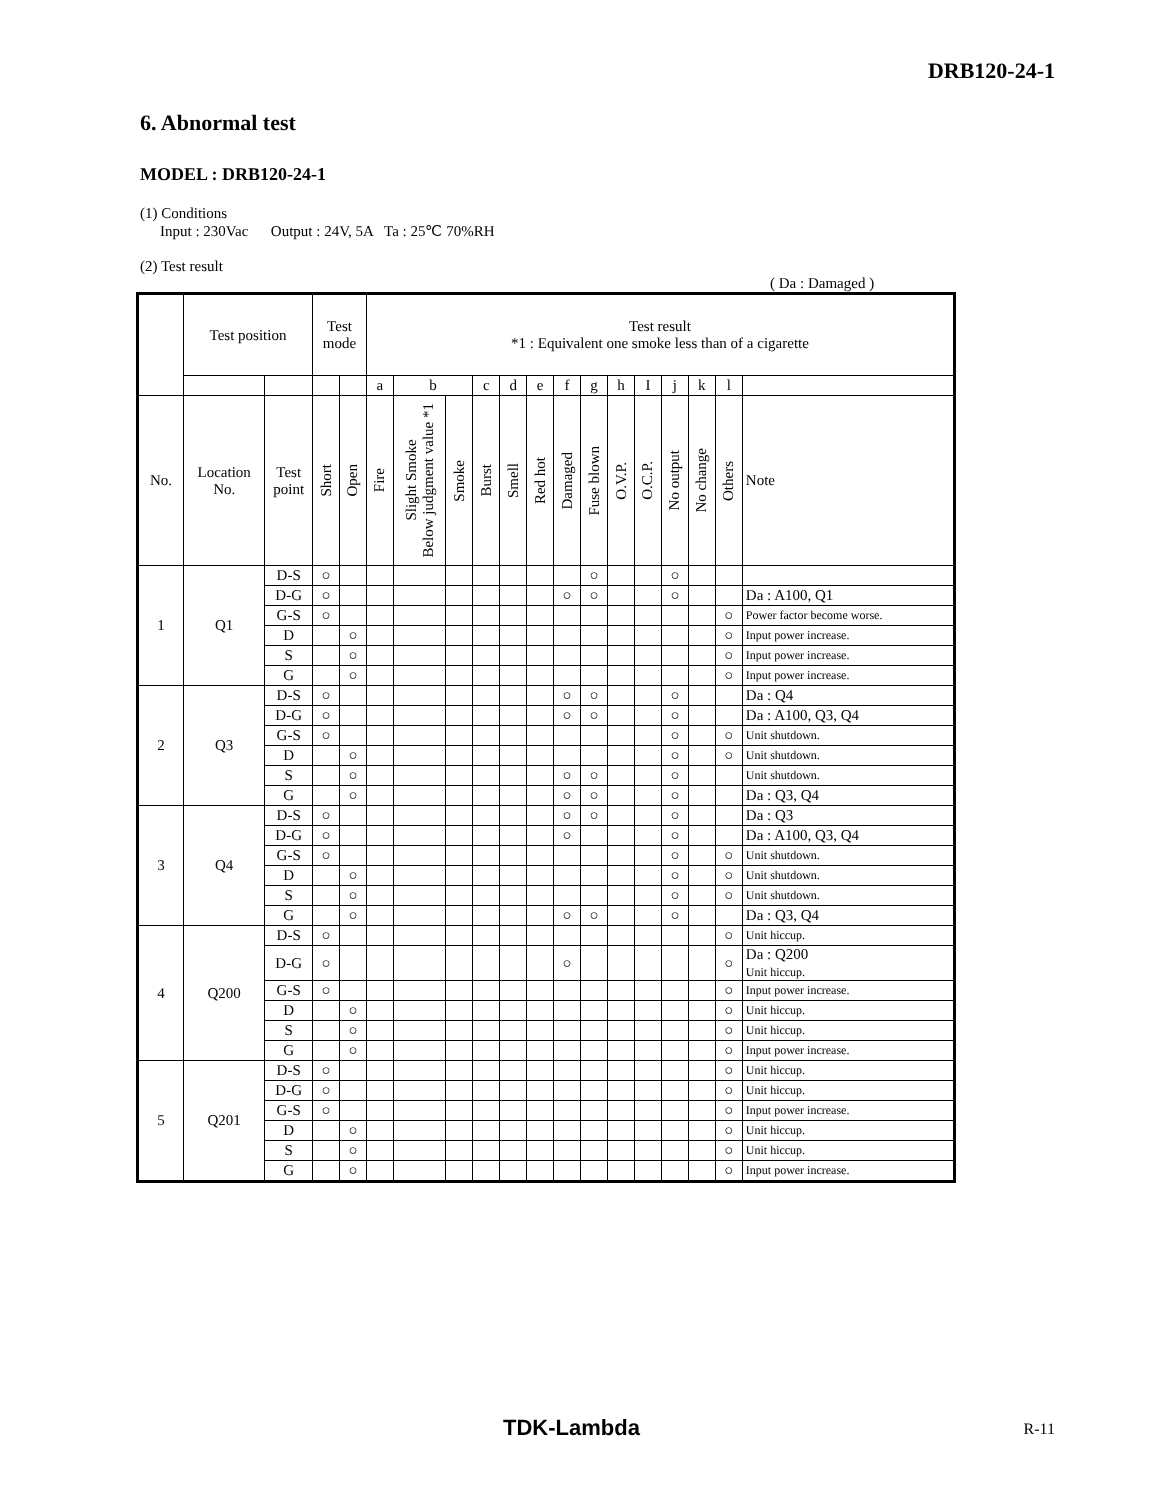DRB120-24-1
6. Abnormal test
MODEL : DRB120-24-1
(1) Conditions
Input : 230Vac Output : 24V, 5A Ta : 25℃ 70%RH
(2) Test result
( Da : Damaged )
| | Test position | | Test mode | | Test result *1 : Equivalent one smoke less than of a cigarette | | | | | | | | | | | | | |
| --- | --- | --- | --- | --- | --- | --- | --- | --- | --- | --- | --- | --- | --- | --- | --- | --- | --- | --- |
| | | | | | a | b | | c | d | e | f | g | h | I | j | k | l | |
| No. | Location No. | Test point | Short | Open | Fire | Slight Smoke Below judgment value *1 | Smoke | Burst | Smell | Red hot | Damaged | Fuse blown | O.V.P. | O.C.P. | No output | No change | Others | Note |
| 1 | Q1 | D-S | ○ | | | | | | | | | ○ | | | ○ | | | |
| | | D-G | ○ | | | | | | | | ○ | ○ | | | ○ | | | Da : A100, Q1 |
| | | G-S | ○ | | | | | | | | | | | | | | ○ | Power factor become worse. |
| | | D | | ○ | | | | | | | | | | | | | ○ | Input power increase. |
| | | S | | ○ | | | | | | | | | | | | | ○ | Input power increase. |
| | | G | | ○ | | | | | | | | | | | | | ○ | Input power increase. |
| 2 | Q3 | D-S | ○ | | | | | | | | ○ | ○ | | | ○ | | | Da : Q4 |
| | | D-G | ○ | | | | | | | | ○ | ○ | | | ○ | | | Da : A100, Q3, Q4 |
| | | G-S | ○ | | | | | | | | | | | | ○ | | ○ | Unit shutdown. |
| | | D | | ○ | | | | | | | | | | | ○ | | ○ | Unit shutdown. |
| | | S | | ○ | | | | | | | ○ | ○ | | | ○ | | | Unit shutdown. |
| | | G | | ○ | | | | | | | ○ | ○ | | | ○ | | | Da : Q3, Q4 |
| 3 | Q4 | D-S | ○ | | | | | | | | ○ | ○ | | | ○ | | | Da : Q3 |
| | | D-G | ○ | | | | | | | | ○ | | | | ○ | | | Da : A100, Q3, Q4 |
| | | G-S | ○ | | | | | | | | | | | | ○ | | ○ | Unit shutdown. |
| | | D | | ○ | | | | | | | | | | | ○ | | ○ | Unit shutdown. |
| | | S | | ○ | | | | | | | | | | | ○ | | ○ | Unit shutdown. |
| | | G | | ○ | | | | | | | ○ | ○ | | | ○ | | | Da : Q3, Q4 |
| 4 | Q200 | D-S | ○ | | | | | | | | | | | | | | ○ | Unit hiccup. |
| | | D-G | ○ | | | | | | | | ○ | | | | | | ○ | Da : Q200 Unit hiccup. |
| | | G-S | ○ | | | | | | | | | | | | | | ○ | Input power increase. |
| | | D | | ○ | | | | | | | | | | | | | ○ | Unit hiccup. |
| | | S | | ○ | | | | | | | | | | | | | ○ | Unit hiccup. |
| | | G | | ○ | | | | | | | | | | | | | ○ | Input power increase. |
| 5 | Q201 | D-S | ○ | | | | | | | | | | | | | | ○ | Unit hiccup. |
| | | D-G | ○ | | | | | | | | | | | | | | ○ | Unit hiccup. |
| | | G-S | ○ | | | | | | | | | | | | | | ○ | Input power increase. |
| | | D | | ○ | | | | | | | | | | | | | ○ | Unit hiccup. |
| | | S | | ○ | | | | | | | | | | | | | ○ | Unit hiccup. |
| | | G | | ○ | | | | | | | | | | | | | ○ | Input power increase. |
TDK-Lambda R-11